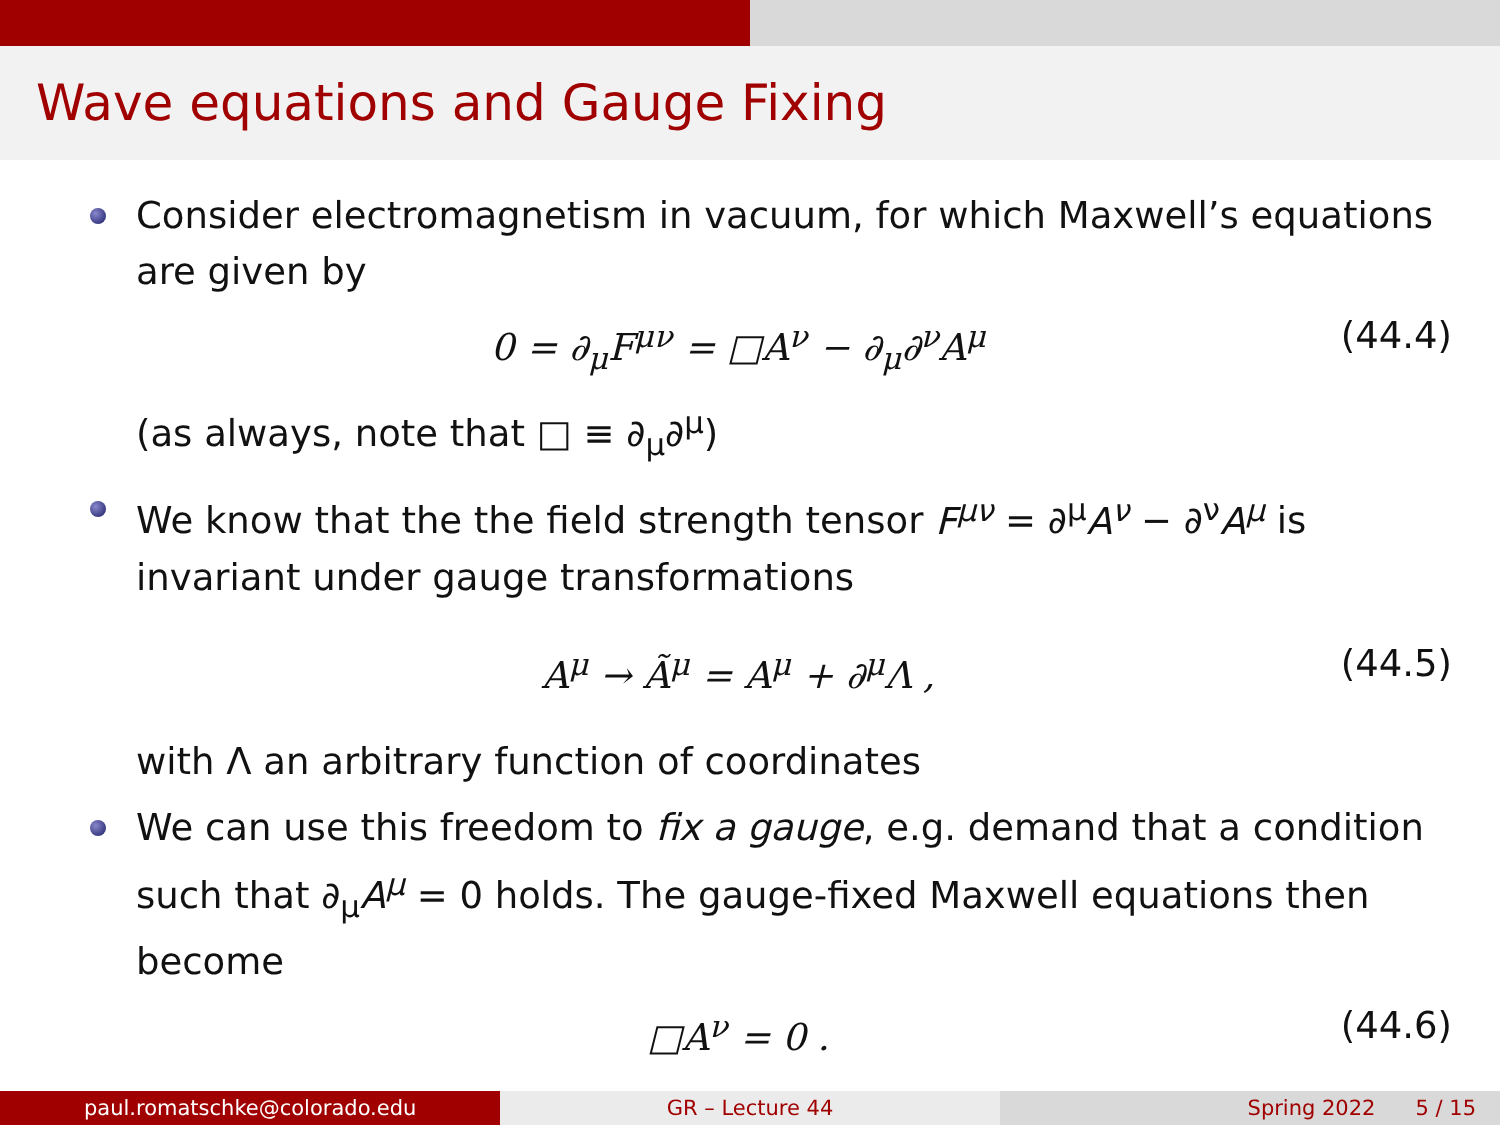Wave equations and Gauge Fixing
Consider electromagnetism in vacuum, for which Maxwell’s equations are given by
0 = ∂<sub>μ</sub>F<sup>μν</sup> = □A<sup>ν</sup> − ∂<sub>μ</sub>∂<sup>ν</sup>A<sup>μ</sup> (44.4)
(as always, note that □ ≡ ∂<sub>μ</sub>∂<sup>μ</sup>)
We know that the the field strength tensor F<sup>μν</sup> = ∂<sup>μ</sup>A<sup>ν</sup> − ∂<sup>ν</sup>A<sup>μ</sup> is invariant under gauge transformations
A<sup>μ</sup> → Ã<sup>μ</sup> = A<sup>μ</sup> + ∂<sup>μ</sup>Λ , (44.5)
with Λ an arbitrary function of coordinates
We can use this freedom to fix a gauge, e.g. demand that a condition such that ∂<sub>μ</sub>A<sup>μ</sup> = 0 holds. The gauge-fixed Maxwell equations then become
□A<sup>ν</sup> = 0 . (44.6)
paul.romatschke@colorado.edu GR – Lecture 44 Spring 2022 5 / 15